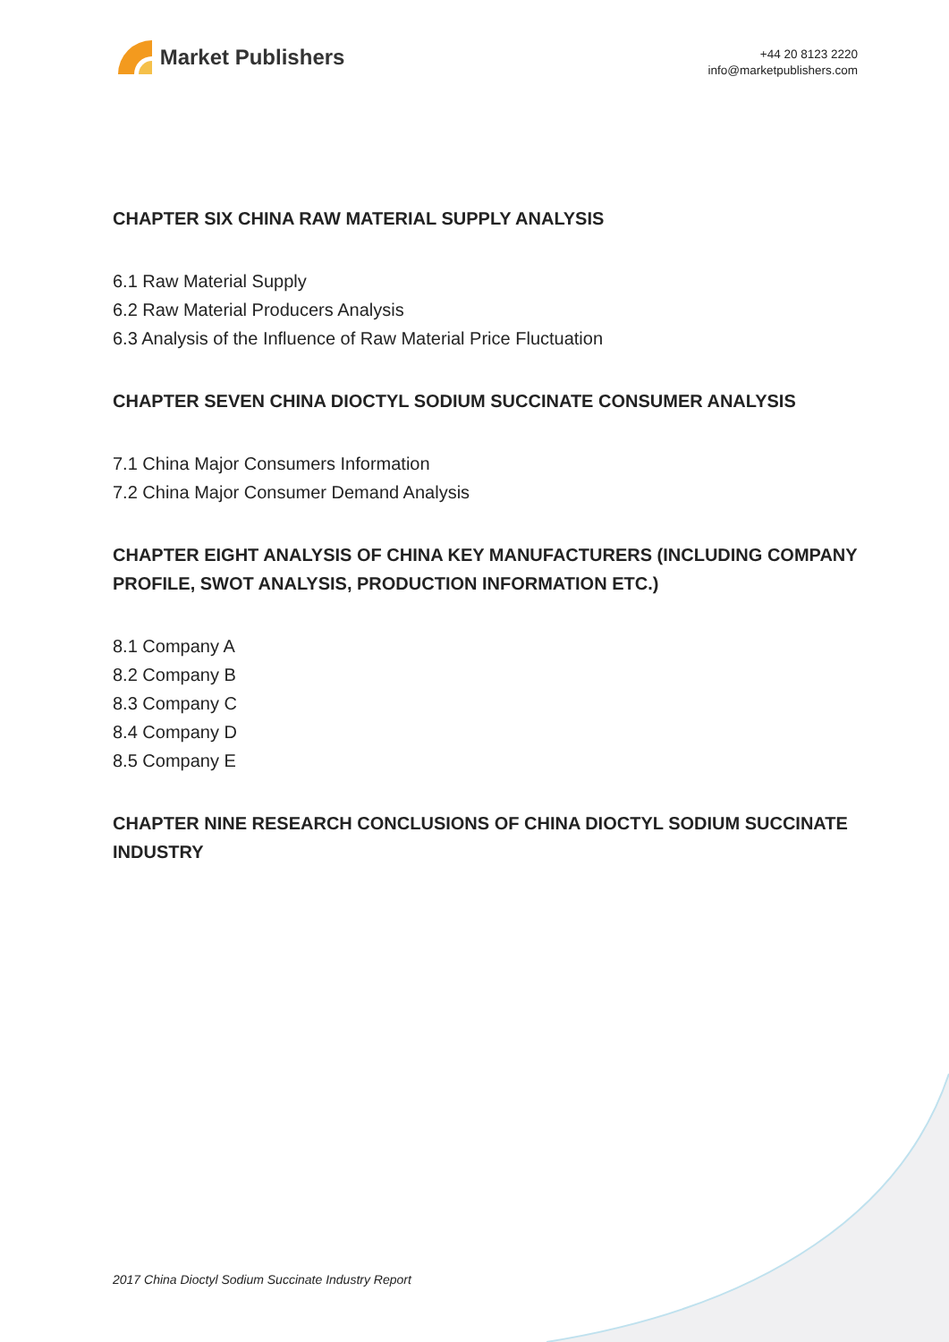Market Publishers
+44 20 8123 2220
info@marketpublishers.com
CHAPTER SIX CHINA RAW MATERIAL SUPPLY ANALYSIS
6.1 Raw Material Supply
6.2 Raw Material Producers Analysis
6.3 Analysis of the Influence of Raw Material Price Fluctuation
CHAPTER SEVEN CHINA DIOCTYL SODIUM SUCCINATE CONSUMER ANALYSIS
7.1 China Major Consumers Information
7.2 China Major Consumer Demand Analysis
CHAPTER EIGHT ANALYSIS OF CHINA KEY MANUFACTURERS (INCLUDING COMPANY PROFILE, SWOT ANALYSIS, PRODUCTION INFORMATION ETC.)
8.1 Company A
8.2 Company B
8.3 Company C
8.4 Company D
8.5 Company E
CHAPTER NINE RESEARCH CONCLUSIONS OF CHINA DIOCTYL SODIUM SUCCINATE INDUSTRY
2017 China Dioctyl Sodium Succinate Industry Report